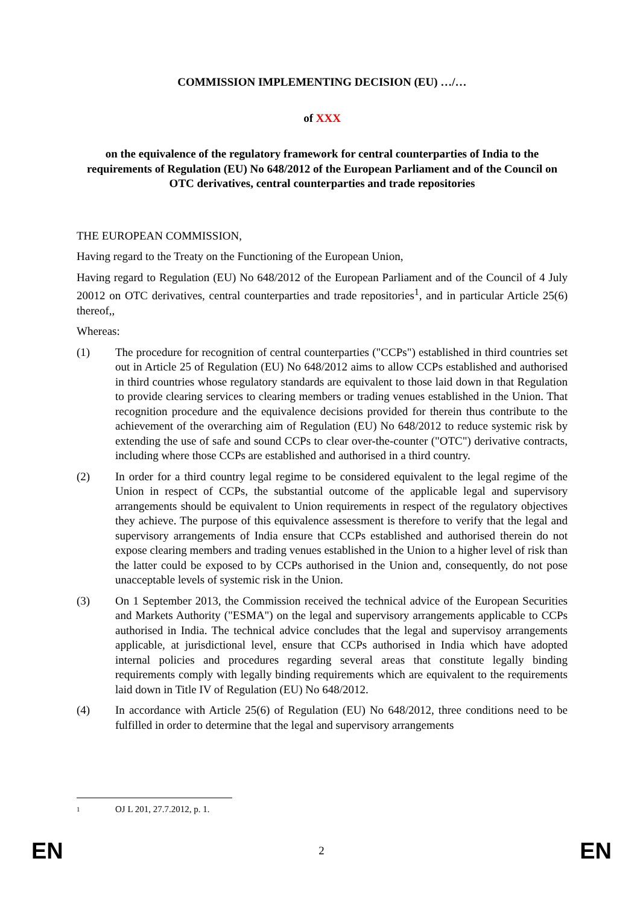COMMISSION IMPLEMENTING DECISION (EU) …/…
of XXX
on the equivalence of the regulatory framework for central counterparties of India to the requirements of Regulation (EU) No 648/2012 of the European Parliament and of the Council on OTC derivatives, central counterparties and trade repositories
THE EUROPEAN COMMISSION,
Having regard to the Treaty on the Functioning of the European Union,
Having regard to Regulation (EU) No 648/2012 of the European Parliament and of the Council of 4 July 20012 on OTC derivatives, central counterparties and trade repositories<sup>1</sup>, and in particular Article 25(6) thereof,,
Whereas:
(1) The procedure for recognition of central counterparties ("CCPs") established in third countries set out in Article 25 of Regulation (EU) No 648/2012 aims to allow CCPs established and authorised in third countries whose regulatory standards are equivalent to those laid down in that Regulation to provide clearing services to clearing members or trading venues established in the Union. That recognition procedure and the equivalence decisions provided for therein thus contribute to the achievement of the overarching aim of Regulation (EU) No 648/2012 to reduce systemic risk by extending the use of safe and sound CCPs to clear over-the-counter ("OTC") derivative contracts, including where those CCPs are established and authorised in a third country.
(2) In order for a third country legal regime to be considered equivalent to the legal regime of the Union in respect of CCPs, the substantial outcome of the applicable legal and supervisory arrangements should be equivalent to Union requirements in respect of the regulatory objectives they achieve. The purpose of this equivalence assessment is therefore to verify that the legal and supervisory arrangements of India ensure that CCPs established and authorised therein do not expose clearing members and trading venues established in the Union to a higher level of risk than the latter could be exposed to by CCPs authorised in the Union and, consequently, do not pose unacceptable levels of systemic risk in the Union.
(3) On 1 September 2013, the Commission received the technical advice of the European Securities and Markets Authority ("ESMA") on the legal and supervisory arrangements applicable to CCPs authorised in India. The technical advice concludes that the legal and supervisoy arrangements applicable, at jurisdictional level, ensure that CCPs authorised in India which have adopted internal policies and procedures regarding several areas that constitute legally binding requirements comply with legally binding requirements which are equivalent to the requirements laid down in Title IV of Regulation (EU) No 648/2012.
(4) In accordance with Article 25(6) of Regulation (EU) No 648/2012, three conditions need to be fulfilled in order to determine that the legal and supervisory arrangements
<sup>1</sup> OJ L 201, 27.7.2012, p. 1.
EN 2 EN